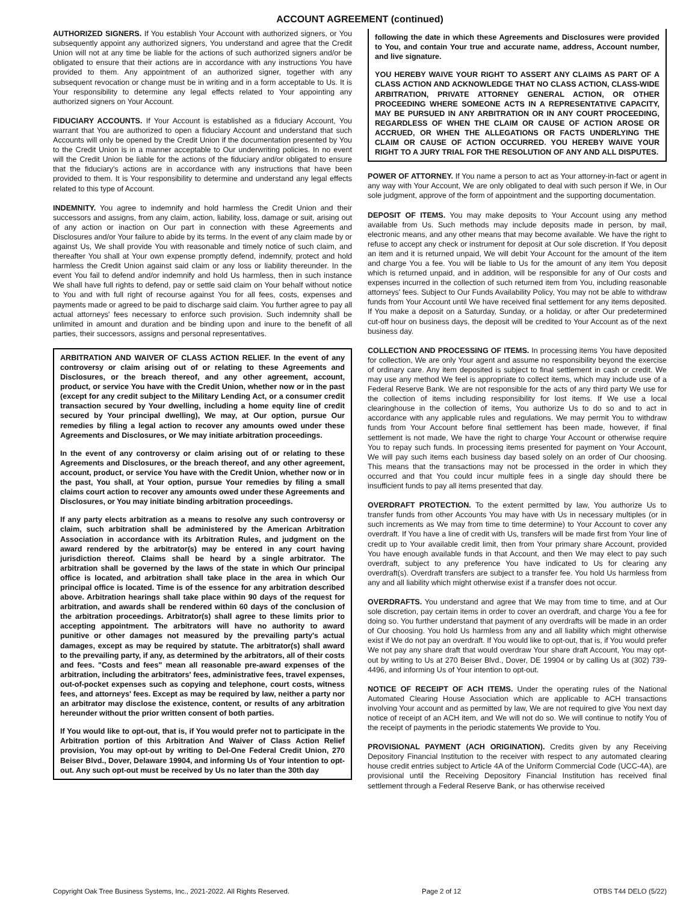ACCOUNT AGREEMENT (continued)
AUTHORIZED SIGNERS. If You establish Your Account with authorized signers, or You subsequently appoint any authorized signers, You understand and agree that the Credit Union will not at any time be liable for the actions of such authorized signers and/or be obligated to ensure that their actions are in accordance with any instructions You have provided to them. Any appointment of an authorized signer, together with any subsequent revocation or change must be in writing and in a form acceptable to Us. It is Your responsibility to determine any legal effects related to Your appointing any authorized signers on Your Account.
FIDUCIARY ACCOUNTS. If Your Account is established as a fiduciary Account, You warrant that You are authorized to open a fiduciary Account and understand that such Accounts will only be opened by the Credit Union if the documentation presented by You to the Credit Union is in a manner acceptable to Our underwriting policies. In no event will the Credit Union be liable for the actions of the fiduciary and/or obligated to ensure that the fiduciary's actions are in accordance with any instructions that have been provided to them. It is Your responsibility to determine and understand any legal effects related to this type of Account.
INDEMNITY. You agree to indemnify and hold harmless the Credit Union and their successors and assigns, from any claim, action, liability, loss, damage or suit, arising out of any action or inaction on Our part in connection with these Agreements and Disclosures and/or Your failure to abide by its terms. In the event of any claim made by or against Us, We shall provide You with reasonable and timely notice of such claim, and thereafter You shall at Your own expense promptly defend, indemnify, protect and hold harmless the Credit Union against said claim or any loss or liability thereunder. In the event You fail to defend and/or indemnify and hold Us harmless, then in such instance We shall have full rights to defend, pay or settle said claim on Your behalf without notice to You and with full right of recourse against You for all fees, costs, expenses and payments made or agreed to be paid to discharge said claim. You further agree to pay all actual attorneys' fees necessary to enforce such provision. Such indemnity shall be unlimited in amount and duration and be binding upon and inure to the benefit of all parties, their successors, assigns and personal representatives.
ARBITRATION AND WAIVER OF CLASS ACTION RELIEF. In the event of any controversy or claim arising out of or relating to these Agreements and Disclosures, or the breach thereof, and any other agreement, account, product, or service You have with the Credit Union, whether now or in the past (except for any credit subject to the Military Lending Act, or a consumer credit transaction secured by Your dwelling, including a home equity line of credit secured by Your principal dwelling), We may, at Our option, pursue Our remedies by filing a legal action to recover any amounts owed under these Agreements and Disclosures, or We may initiate arbitration proceedings.
In the event of any controversy or claim arising out of or relating to these Agreements and Disclosures, or the breach thereof, and any other agreement, account, product, or service You have with the Credit Union, whether now or in the past, You shall, at Your option, pursue Your remedies by filing a small claims court action to recover any amounts owed under these Agreements and Disclosures, or You may initiate binding arbitration proceedings.
If any party elects arbitration as a means to resolve any such controversy or claim, such arbitration shall be administered by the American Arbitration Association in accordance with its Arbitration Rules, and judgment on the award rendered by the arbitrator(s) may be entered in any court having jurisdiction thereof. Claims shall be heard by a single arbitrator. The arbitration shall be governed by the laws of the state in which Our principal office is located, and arbitration shall take place in the area in which Our principal office is located. Time is of the essence for any arbitration described above. Arbitration hearings shall take place within 90 days of the request for arbitration, and awards shall be rendered within 60 days of the conclusion of the arbitration proceedings. Arbitrator(s) shall agree to these limits prior to accepting appointment. The arbitrators will have no authority to award punitive or other damages not measured by the prevailing party's actual damages, except as may be required by statute. The arbitrator(s) shall award to the prevailing party, if any, as determined by the arbitrators, all of their costs and fees. "Costs and fees" mean all reasonable pre-award expenses of the arbitration, including the arbitrators' fees, administrative fees, travel expenses, out-of-pocket expenses such as copying and telephone, court costs, witness fees, and attorneys' fees. Except as may be required by law, neither a party nor an arbitrator may disclose the existence, content, or results of any arbitration hereunder without the prior written consent of both parties.
If You would like to opt-out, that is, if You would prefer not to participate in the Arbitration portion of this Arbitration And Waiver of Class Action Relief provision, You may opt-out by writing to Del-One Federal Credit Union, 270 Beiser Blvd., Dover, Delaware 19904, and informing Us of Your intention to opt-out. Any such opt-out must be received by Us no later than the 30th day
following the date in which these Agreements and Disclosures were provided to You, and contain Your true and accurate name, address, Account number, and live signature.
YOU HEREBY WAIVE YOUR RIGHT TO ASSERT ANY CLAIMS AS PART OF A CLASS ACTION AND ACKNOWLEDGE THAT NO CLASS ACTION, CLASS-WIDE ARBITRATION, PRIVATE ATTORNEY GENERAL ACTION, OR OTHER PROCEEDING WHERE SOMEONE ACTS IN A REPRESENTATIVE CAPACITY, MAY BE PURSUED IN ANY ARBITRATION OR IN ANY COURT PROCEEDING, REGARDLESS OF WHEN THE CLAIM OR CAUSE OF ACTION AROSE OR ACCRUED, OR WHEN THE ALLEGATIONS OR FACTS UNDERLYING THE CLAIM OR CAUSE OF ACTION OCCURRED. YOU HEREBY WAIVE YOUR RIGHT TO A JURY TRIAL FOR THE RESOLUTION OF ANY AND ALL DISPUTES.
POWER OF ATTORNEY. If You name a person to act as Your attorney-in-fact or agent in any way with Your Account, We are only obligated to deal with such person if We, in Our sole judgment, approve of the form of appointment and the supporting documentation.
DEPOSIT OF ITEMS. You may make deposits to Your Account using any method available from Us. Such methods may include deposits made in person, by mail, electronic means, and any other means that may become available. We have the right to refuse to accept any check or instrument for deposit at Our sole discretion. If You deposit an item and it is returned unpaid, We will debit Your Account for the amount of the item and charge You a fee. You will be liable to Us for the amount of any item You deposit which is returned unpaid, and in addition, will be responsible for any of Our costs and expenses incurred in the collection of such returned item from You, including reasonable attorneys' fees. Subject to Our Funds Availability Policy, You may not be able to withdraw funds from Your Account until We have received final settlement for any items deposited. If You make a deposit on a Saturday, Sunday, or a holiday, or after Our predetermined cut-off hour on business days, the deposit will be credited to Your Account as of the next business day.
COLLECTION AND PROCESSING OF ITEMS. In processing items You have deposited for collection, We are only Your agent and assume no responsibility beyond the exercise of ordinary care. Any item deposited is subject to final settlement in cash or credit. We may use any method We feel is appropriate to collect items, which may include use of a Federal Reserve Bank. We are not responsible for the acts of any third party We use for the collection of items including responsibility for lost items. If We use a local clearinghouse in the collection of items, You authorize Us to do so and to act in accordance with any applicable rules and regulations. We may permit You to withdraw funds from Your Account before final settlement has been made, however, if final settlement is not made, We have the right to charge Your Account or otherwise require You to repay such funds. In processing items presented for payment on Your Account, We will pay such items each business day based solely on an order of Our choosing. This means that the transactions may not be processed in the order in which they occurred and that You could incur multiple fees in a single day should there be insufficient funds to pay all items presented that day.
OVERDRAFT PROTECTION. To the extent permitted by law, You authorize Us to transfer funds from other Accounts You may have with Us in necessary multiples (or in such increments as We may from time to time determine) to Your Account to cover any overdraft. If You have a line of credit with Us, transfers will be made first from Your line of credit up to Your available credit limit, then from Your primary share Account, provided You have enough available funds in that Account, and then We may elect to pay such overdraft, subject to any preference You have indicated to Us for clearing any overdraft(s). Overdraft transfers are subject to a transfer fee. You hold Us harmless from any and all liability which might otherwise exist if a transfer does not occur.
OVERDRAFTS. You understand and agree that We may from time to time, and at Our sole discretion, pay certain items in order to cover an overdraft, and charge You a fee for doing so. You further understand that payment of any overdrafts will be made in an order of Our choosing. You hold Us harmless from any and all liability which might otherwise exist if We do not pay an overdraft. If You would like to opt-out, that is, if You would prefer We not pay any share draft that would overdraw Your share draft Account, You may opt-out by writing to Us at 270 Beiser Blvd., Dover, DE 19904 or by calling Us at (302) 739-4496, and informing Us of Your intention to opt-out.
NOTICE OF RECEIPT OF ACH ITEMS. Under the operating rules of the National Automated Clearing House Association which are applicable to ACH transactions involving Your account and as permitted by law, We are not required to give You next day notice of receipt of an ACH item, and We will not do so. We will continue to notify You of the receipt of payments in the periodic statements We provide to You.
PROVISIONAL PAYMENT (ACH ORIGINATION). Credits given by any Receiving Depository Financial Institution to the receiver with respect to any automated clearing house credit entries subject to Article 4A of the Uniform Commercial Code (UCC-4A), are provisional until the Receiving Depository Financial Institution has received final settlement through a Federal Reserve Bank, or has otherwise received
Copyright Oak Tree Business Systems, Inc., 2021-2022. All Rights Reserved. Page 2 of 12 OTBS T44 DELO (5/22)